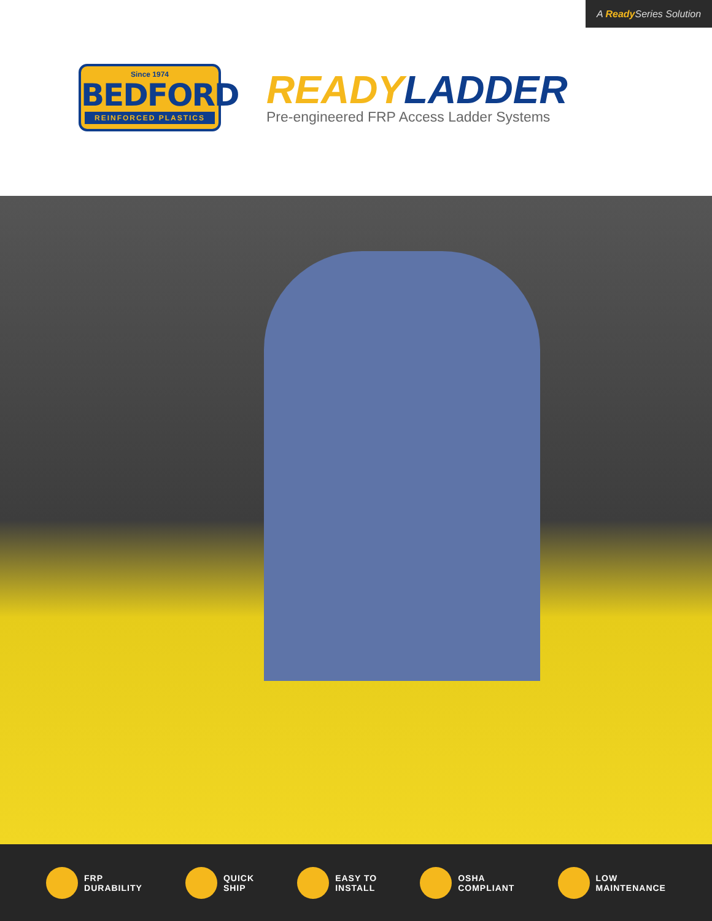A Ready Series Solution
Since 1974
BEDFORD
REINFORCED PLASTICS
READY LADDER
Pre-engineered FRP Access Ladder Systems
FRP
DURABILITY
QUICK
SHIP
EASY TO
INSTALL
OSHA
COMPLIANT
LOW
MAINTENANCE